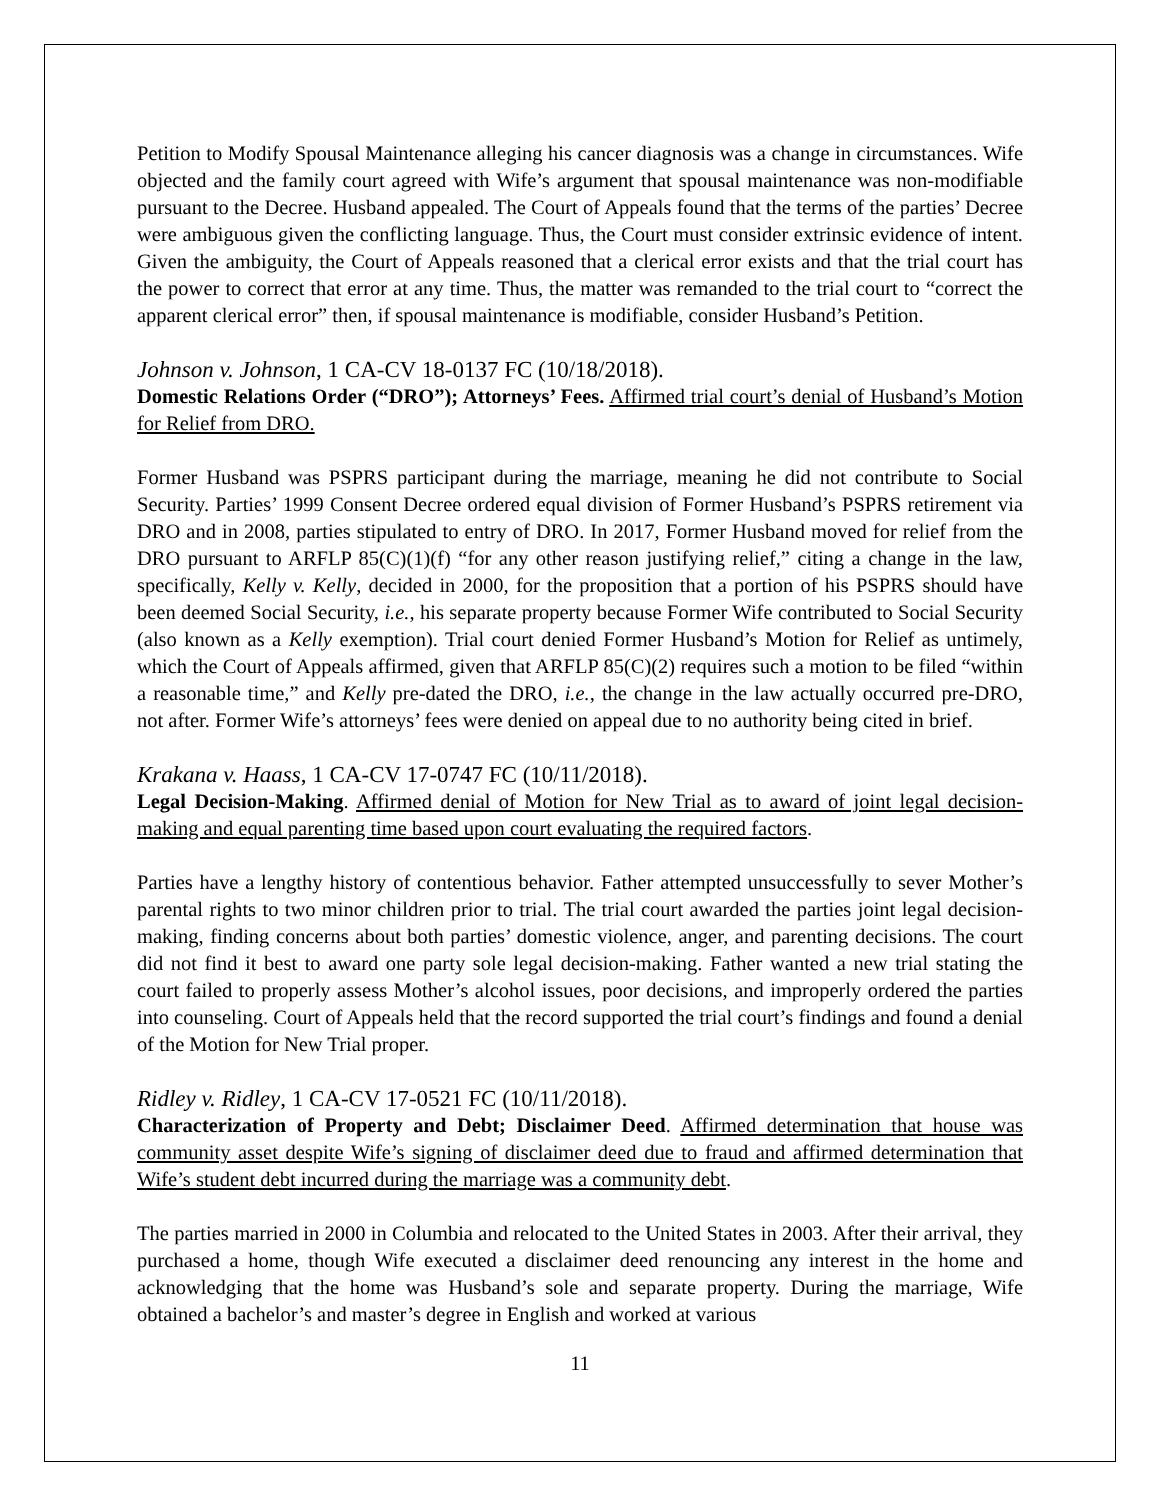Petition to Modify Spousal Maintenance alleging his cancer diagnosis was a change in circumstances. Wife objected and the family court agreed with Wife’s argument that spousal maintenance was non-modifiable pursuant to the Decree. Husband appealed. The Court of Appeals found that the terms of the parties’ Decree were ambiguous given the conflicting language. Thus, the Court must consider extrinsic evidence of intent. Given the ambiguity, the Court of Appeals reasoned that a clerical error exists and that the trial court has the power to correct that error at any time. Thus, the matter was remanded to the trial court to “correct the apparent clerical error” then, if spousal maintenance is modifiable, consider Husband’s Petition.
Johnson v. Johnson, 1 CA-CV 18-0137 FC (10/18/2018).
Domestic Relations Order (“DRO”); Attorneys’ Fees. Affirmed trial court’s denial of Husband’s Motion for Relief from DRO.
Former Husband was PSPRS participant during the marriage, meaning he did not contribute to Social Security. Parties’ 1999 Consent Decree ordered equal division of Former Husband’s PSPRS retirement via DRO and in 2008, parties stipulated to entry of DRO. In 2017, Former Husband moved for relief from the DRO pursuant to ARFLP 85(C)(1)(f) “for any other reason justifying relief,” citing a change in the law, specifically, Kelly v. Kelly, decided in 2000, for the proposition that a portion of his PSPRS should have been deemed Social Security, i.e., his separate property because Former Wife contributed to Social Security (also known as a Kelly exemption). Trial court denied Former Husband’s Motion for Relief as untimely, which the Court of Appeals affirmed, given that ARFLP 85(C)(2) requires such a motion to be filed “within a reasonable time,” and Kelly pre-dated the DRO, i.e., the change in the law actually occurred pre-DRO, not after. Former Wife’s attorneys’ fees were denied on appeal due to no authority being cited in brief.
Krakana v. Haass, 1 CA-CV 17-0747 FC (10/11/2018).
Legal Decision-Making. Affirmed denial of Motion for New Trial as to award of joint legal decision-making and equal parenting time based upon court evaluating the required factors.
Parties have a lengthy history of contentious behavior. Father attempted unsuccessfully to sever Mother’s parental rights to two minor children prior to trial. The trial court awarded the parties joint legal decision-making, finding concerns about both parties’ domestic violence, anger, and parenting decisions. The court did not find it best to award one party sole legal decision-making. Father wanted a new trial stating the court failed to properly assess Mother’s alcohol issues, poor decisions, and improperly ordered the parties into counseling. Court of Appeals held that the record supported the trial court’s findings and found a denial of the Motion for New Trial proper.
Ridley v. Ridley, 1 CA-CV 17-0521 FC (10/11/2018).
Characterization of Property and Debt; Disclaimer Deed. Affirmed determination that house was community asset despite Wife’s signing of disclaimer deed due to fraud and affirmed determination that Wife’s student debt incurred during the marriage was a community debt.
The parties married in 2000 in Columbia and relocated to the United States in 2003. After their arrival, they purchased a home, though Wife executed a disclaimer deed renouncing any interest in the home and acknowledging that the home was Husband’s sole and separate property. During the marriage, Wife obtained a bachelor’s and master’s degree in English and worked at various
11